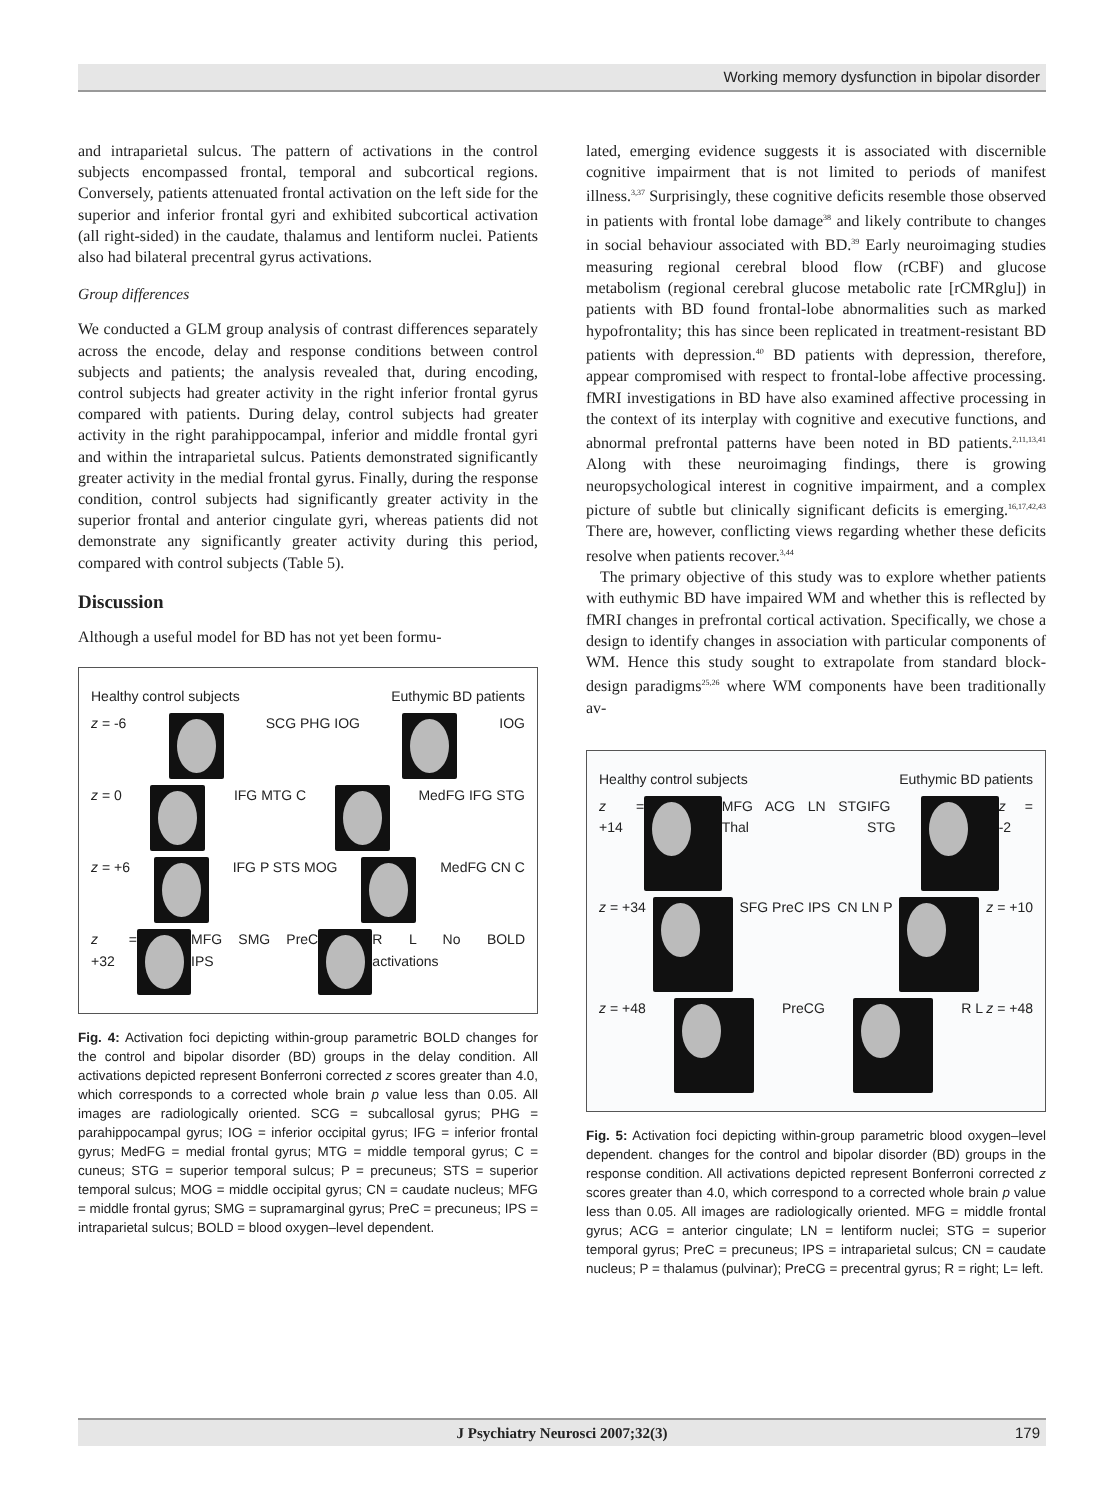Working memory dysfunction in bipolar disorder
and intraparietal sulcus. The pattern of activations in the control subjects encompassed frontal, temporal and subcortical regions. Conversely, patients attenuated frontal activation on the left side for the superior and inferior frontal gyri and exhibited subcortical activation (all right-sided) in the caudate, thalamus and lentiform nuclei. Patients also had bilateral precentral gyrus activations.
Group differences
We conducted a GLM group analysis of contrast differences separately across the encode, delay and response conditions between control subjects and patients; the analysis revealed that, during encoding, control subjects had greater activity in the right inferior frontal gyrus compared with patients. During delay, control subjects had greater activity in the right parahippocampal, inferior and middle frontal gyri and within the intraparietal sulcus. Patients demonstrated significantly greater activity in the medial frontal gyrus. Finally, during the response condition, control subjects had significantly greater activity in the superior frontal and anterior cingulate gyri, whereas patients did not demonstrate any significantly greater activity during this period, compared with control subjects (Table 5).
Discussion
Although a useful model for BD has not yet been formu-
Healthy control subjects Euthymic BD patients
z = -6 SCG PHG IOG IOG
z = 0 IFG MTG C MedFG IFG STG
z = +6 IFG P STS MOG MedFG CN C
z = +32 MFG SMG PreC IPS R L No BOLD activations
Fig. 4: Activation foci depicting within-group parametric BOLD changes for the control and bipolar disorder (BD) groups in the delay condition. All activations depicted represent Bonferroni corrected z scores greater than 4.0, which corresponds to a corrected whole brain p value less than 0.05. All images are radiologically oriented. SCG = subcallosal gyrus; PHG = parahippocampal gyrus; IOG = inferior occipital gyrus; IFG = inferior frontal gyrus; MedFG = medial frontal gyrus; MTG = middle temporal gyrus; C = cuneus; STG = superior temporal sulcus; P = precuneus; STS = superior temporal sulcus; MOG = middle occipital gyrus; CN = caudate nucleus; MFG = middle frontal gyrus; SMG = supramarginal gyrus; PreC = precuneus; IPS = intraparietal sulcus; BOLD = blood oxygen–level dependent.
lated, emerging evidence suggests it is associated with discernible cognitive impairment that is not limited to periods of manifest illness.<sup>3,37</sup> Surprisingly, these cognitive deficits resemble those observed in patients with frontal lobe damage<sup>38</sup> and likely contribute to changes in social behaviour associated with BD.<sup>39</sup> Early neuroimaging studies measuring regional cerebral blood flow (rCBF) and glucose metabolism (regional cerebral glucose metabolic rate [rCMRglu]) in patients with BD found frontal-lobe abnormalities such as marked hypofrontality; this has since been replicated in treatment-resistant BD patients with depression.<sup>40</sup> BD patients with depression, therefore, appear compromised with respect to frontal-lobe affective processing. fMRI investigations in BD have also examined affective processing in the context of its interplay with cognitive and executive functions, and abnormal prefrontal patterns have been noted in BD patients.<sup>2,11,13,41</sup> Along with these neuroimaging findings, there is growing neuropsychological interest in cognitive impairment, and a complex picture of subtle but clinically significant deficits is emerging.<sup>16,17,42,43</sup> There are, however, conflicting views regarding whether these deficits resolve when patients recover.<sup>3,44</sup>
The primary objective of this study was to explore whether patients with euthymic BD have impaired WM and whether this is reflected by fMRI changes in prefrontal cortical activation. Specifically, we chose a design to identify changes in association with particular components of WM. Hence this study sought to extrapolate from standard block-design paradigms<sup>25,26</sup> where WM components have been traditionally av-
Healthy control subjects Euthymic BD patients
z = +14 MFG ACG LN STG Thal IFG STG z = -2
z = +34 SFG PreC IPS CN LN P z = +10
z = +48 PreCG R L z = +48
Fig. 5: Activation foci depicting within-group parametric blood oxygen–level dependent. changes for the control and bipolar disorder (BD) groups in the response condition. All activations depicted represent Bonferroni corrected z scores greater than 4.0, which correspond to a corrected whole brain p value less than 0.05. All images are radiologically oriented. MFG = middle frontal gyrus; ACG = anterior cingulate; LN = lentiform nuclei; STG = superior temporal gyrus; PreC = precuneus; IPS = intraparietal sulcus; CN = caudate nucleus; P = thalamus (pulvinar); PreCG = precentral gyrus; R = right; L= left.
J Psychiatry Neurosci 2007;32(3) 179